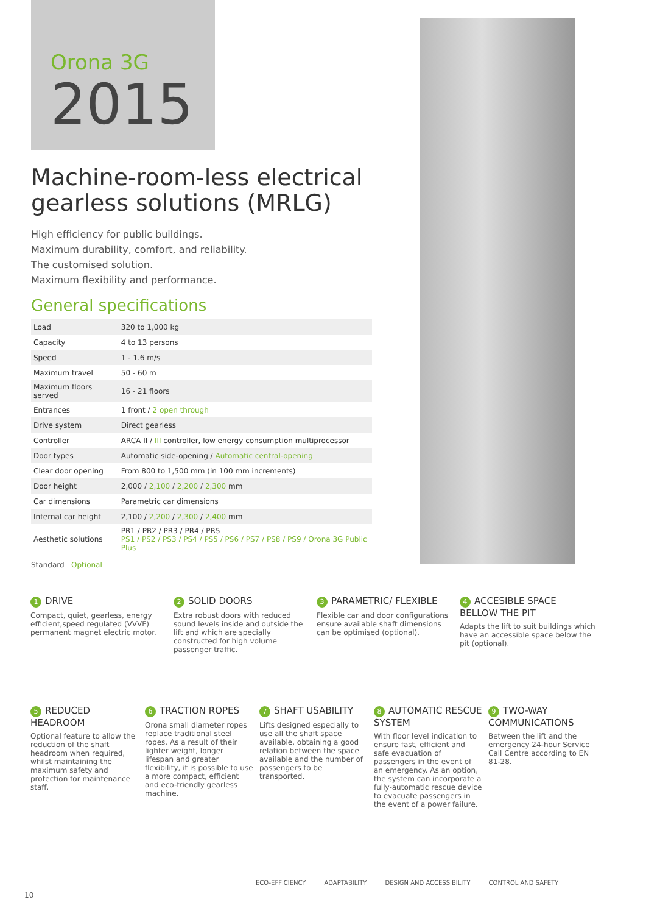Orona 3G
2015
Machine-room-less electrical gearless solutions (MRLG)
High efficiency for public buildings.
Maximum durability, comfort, and reliability.
The customised solution.
Maximum flexibility and performance.
General specifications
| Load | 320 to 1,000 kg |
| Capacity | 4 to 13 persons |
| Speed | 1 - 1.6 m/s |
| Maximum travel | 50 - 60 m |
| Maximum floors served | 16 - 21 floors |
| Entrances | 1 front / 2 open through |
| Drive system | Direct gearless |
| Controller | ARCA II / III controller, low energy consumption multiprocessor |
| Door types | Automatic side-opening / Automatic central-opening |
| Clear door opening | From 800 to 1,500 mm (in 100 mm increments) |
| Door height | 2,000 / 2,100 / 2,200 / 2,300 mm |
| Car dimensions | Parametric car dimensions |
| Internal car height | 2,100 / 2,200 / 2,300 / 2,400 mm |
| Aesthetic solutions | PR1 / PR2 / PR3 / PR4 / PR5 PS1 / PS2 / PS3 / PS4 / PS5 / PS6 / PS7 / PS8 / PS9 / Orona 3G Public Plus |
Standard Optional
1 DRIVE
Compact, quiet, gearless, energy efficient,speed regulated (VVVF) permanent magnet electric motor.
2 SOLID DOORS
Extra robust doors with reduced sound levels inside and outside the lift and which are specially constructed for high volume passenger traffic.
3 PARAMETRIC/ FLEXIBLE
Flexible car and door configurations ensure available shaft dimensions can be optimised (optional).
4 ACCESIBLE SPACE BELLOW THE PIT
Adapts the lift to suit buildings which have an accessible space below the pit (optional).
5 REDUCED HEADROOM
Optional feature to allow the reduction of the shaft headroom when required, whilst maintaining the maximum safety and protection for maintenance staff.
6 TRACTION ROPES
Orona small diameter ropes replace traditional steel ropes. As a result of their lighter weight, longer lifespan and greater flexibility, it is possible to use a more compact, efficient and eco-friendly gearless machine.
7 SHAFT USABILITY
Lifts designed especially to use all the shaft space available, obtaining a good relation between the space available and the number of passengers to be transported.
8 AUTOMATIC RESCUE SYSTEM
With floor level indication to ensure fast, efficient and safe evacuation of passengers in the event of an emergency. As an option, the system can incorporate a fully-automatic rescue device to evacuate passengers in the event of a power failure.
9 TWO-WAY COMMUNICATIONS
Between the lift and the emergency 24-hour Service Call Centre according to EN 81-28.
ECO-EFFICIENCY ADAPTABILITY DESIGN AND ACCESSIBILITY CONTROL AND SAFETY
10